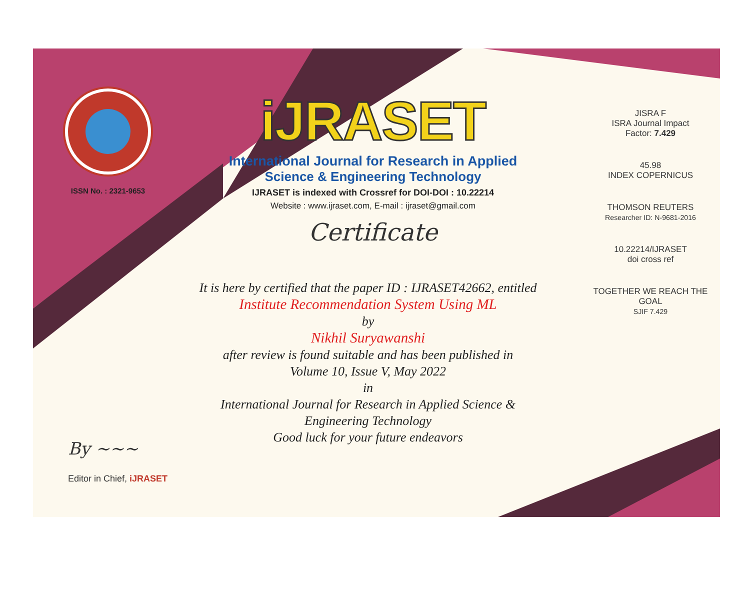ISSN No. : 2321-9653
iJRASET
International Journal for Research in Applied
Science & Engineering Technology
IJRASET is indexed with Crossref for DOI-DOI : 10.22214
Website : www.ijraset.com, E-mail : ijraset@gmail.com
Certificate
It is here by certified that the paper ID : IJRASET42662, entitled
Institute Recommendation System Using ML
by
Nikhil Suryawanshi
after review is found suitable and has been published in
Volume 10, Issue V, May 2022
in
International Journal for Research in Applied Science &
Engineering Technology
Good luck for your future endeavors
JISRA F
ISRA Journal Impact
Factor: 7.429
45.98
INDEX COPERNICUS
THOMSON REUTERS
Researcher ID: N-9681-2016
10.22214/IJRASET
doi cross ref
TOGETHER WE REACH THE GOAL
SJIF 7.429
By ~~~
Editor in Chief, iJRASET